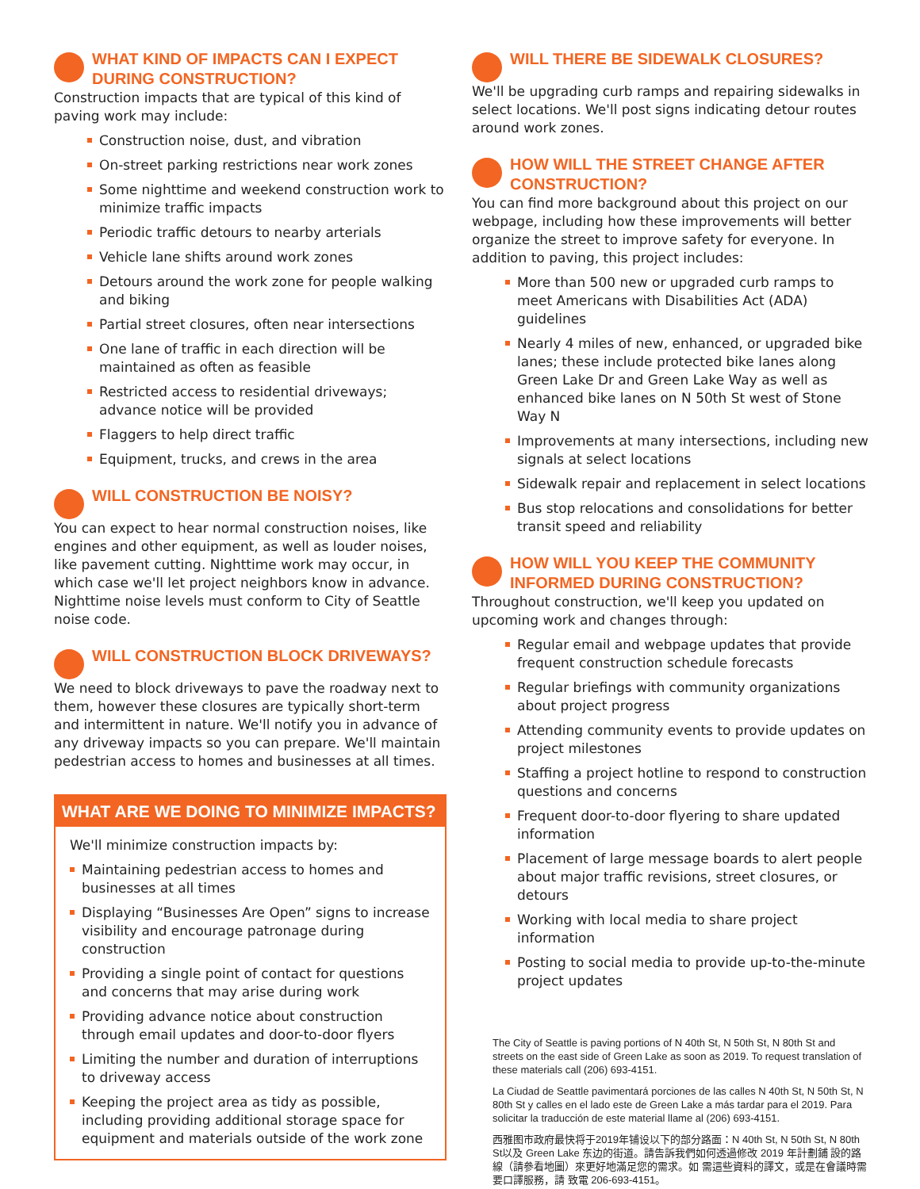WHAT KIND OF IMPACTS CAN I EXPECT DURING CONSTRUCTION?
Construction impacts that are typical of this kind of paving work may include:
Construction noise, dust, and vibration
On-street parking restrictions near work zones
Some nighttime and weekend construction work to minimize traffic impacts
Periodic traffic detours to nearby arterials
Vehicle lane shifts around work zones
Detours around the work zone for people walking and biking
Partial street closures, often near intersections
One lane of traffic in each direction will be maintained as often as feasible
Restricted access to residential driveways; advance notice will be provided
Flaggers to help direct traffic
Equipment, trucks, and crews in the area
WILL CONSTRUCTION BE NOISY?
You can expect to hear normal construction noises, like engines and other equipment, as well as louder noises, like pavement cutting. Nighttime work may occur, in which case we'll let project neighbors know in advance. Nighttime noise levels must conform to City of Seattle noise code.
WILL CONSTRUCTION BLOCK DRIVEWAYS?
We need to block driveways to pave the roadway next to them, however these closures are typically short-term and intermittent in nature. We'll notify you in advance of any driveway impacts so you can prepare. We'll maintain pedestrian access to homes and businesses at all times.
WHAT ARE WE DOING TO MINIMIZE IMPACTS?
We'll minimize construction impacts by:
Maintaining pedestrian access to homes and businesses at all times
Displaying “Businesses Are Open” signs to increase visibility and encourage patronage during construction
Providing a single point of contact for questions and concerns that may arise during work
Providing advance notice about construction through email updates and door-to-door flyers
Limiting the number and duration of interruptions to driveway access
Keeping the project area as tidy as possible, including providing additional storage space for equipment and materials outside of the work zone
WILL THERE BE SIDEWALK CLOSURES?
We'll be upgrading curb ramps and repairing sidewalks in select locations. We'll post signs indicating detour routes around work zones.
HOW WILL THE STREET CHANGE AFTER CONSTRUCTION?
You can find more background about this project on our webpage, including how these improvements will better organize the street to improve safety for everyone. In addition to paving, this project includes:
More than 500 new or upgraded curb ramps to meet Americans with Disabilities Act (ADA) guidelines
Nearly 4 miles of new, enhanced, or upgraded bike lanes; these include protected bike lanes along Green Lake Dr and Green Lake Way as well as enhanced bike lanes on N 50th St west of Stone Way N
Improvements at many intersections, including new signals at select locations
Sidewalk repair and replacement in select locations
Bus stop relocations and consolidations for better transit speed and reliability
HOW WILL YOU KEEP THE COMMUNITY INFORMED DURING CONSTRUCTION?
Throughout construction, we'll keep you updated on upcoming work and changes through:
Regular email and webpage updates that provide frequent construction schedule forecasts
Regular briefings with community organizations about project progress
Attending community events to provide updates on project milestones
Staffing a project hotline to respond to construction questions and concerns
Frequent door-to-door flyering to share updated information
Placement of large message boards to alert people about major traffic revisions, street closures, or detours
Working with local media to share project information
Posting to social media to provide up-to-the-minute project updates
The City of Seattle is paving portions of N 40th St, N 50th St, N 80th St and streets on the east side of Green Lake as soon as 2019. To request translation of these materials call (206) 693-4151.
La Ciudad de Seattle pavimentará porciones de las calles N 40th St, N 50th St, N 80th St y calles en el lado este de Green Lake a más tardar para el 2019. Para solicitar la traducción de este material llame al (206) 693-4151.
西雅图市政府最快将于2019年铺设以下的部分路面：N 40th St, N 50th St, N 80th St以及 Green Lake 东边的街道。請告訴我們如何透過修改 2019 年計劃鋪 設的路線（請參看地圖）來更好地滿足您的需求。如 需這些資料的譯文，或是在會議時需要口譯服務，請 致電 206-693-4151。